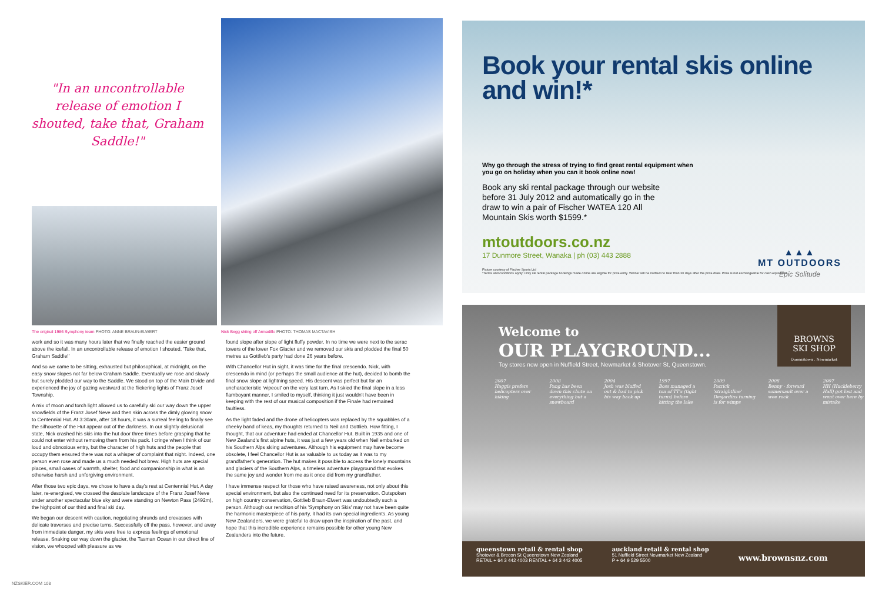"In an uncontrollable release of emotion I shouted, take that, Graham Saddle!"
The original 1986 Symphony team PHOTO: ANNE BRAUN-ELWERT
Nick Begg skiing off Armadillo PHOTO: THOMAS MACTAVISH
work and so it was many hours later that we finally reached the easier ground above the icefall. In an uncontrollable release of emotion I shouted, 'Take that, Graham Saddle!'
And so we came to be sitting, exhausted but philosophical, at midnight, on the easy snow slopes not far below Graham Saddle. Eventually we rose and slowly but surely plodded our way to the Saddle. We stood on top of the Main Divide and experienced the joy of gazing westward at the flickering lights of Franz Josef Township.
A mix of moon and torch light allowed us to carefully ski our way down the upper snowfields of the Franz Josef Neve and then skin across the dimly glowing snow to Centennial Hut. At 3:30am, after 18 hours, it was a surreal feeling to finally see the silhouette of the Hut appear out of the darkness. In our slightly delusional state, Nick crashed his skis into the hut door three times before grasping that he could not enter without removing them from his pack. I cringe when I think of our loud and obnoxious entry, but the character of high huts and the people that occupy them ensured there was not a whisper of complaint that night. Indeed, one person even rose and made us a much needed hot brew. High huts are special places, small oases of warmth, shelter, food and companionship in what is an otherwise harsh and unforgiving environment.
After those two epic days, we chose to have a day's rest at Centennial Hut. A day later, re-energised, we crossed the desolate landscape of the Franz Josef Neve under another spectacular blue sky and were standing on Newton Pass (2492m), the highpoint of our third and final ski day.
We began our descent with caution, negotiating shrunds and crevasses with delicate traverses and precise turns. Successfully off the pass, however, and away from immediate danger, my skis were free to express feelings of emotional release. Snaking our way down the glacier, the Tasman Ocean in our direct line of vision, we whooped with pleasure as we
found slope after slope of light fluffy powder. In no time we were next to the serac towers of the lower Fox Glacier and we removed our skis and plodded the final 50 metres as Gottlieb's party had done 26 years before.
With Chancellor Hut in sight, it was time for the final crescendo. Nick, with crescendo in mind (or perhaps the small audience at the hut), decided to bomb the final snow slope at lightning speed. His descent was perfect but for an uncharacteristic 'wipeout' on the very last turn. As I skied the final slope in a less flamboyant manner, I smiled to myself, thinking it just wouldn't have been in keeping with the rest of our musical composition if the Finale had remained faultless.
As the light faded and the drone of helicopters was replaced by the squabbles of a cheeky band of keas, my thoughts returned to Neil and Gottlieb. How fitting, I thought, that our adventure had ended at Chancellor Hut. Built in 1935 and one of New Zealand's first alpine huts, it was just a few years old when Neil embarked on his Southern Alps skiing adventures. Although his equipment may have become obsolete, I feel Chancellor Hut is as valuable to us today as it was to my grandfather's generation. The hut makes it possible to access the lonely mountains and glaciers of the Southern Alps, a timeless adventure playground that evokes the same joy and wonder from me as it once did from my grandfather.
I have immense respect for those who have raised awareness, not only about this special environment, but also the continued need for its preservation. Outspoken on high country conservation, Gottlieb Braun-Elwert was undoubtedly such a person. Although our rendition of his 'Symphony on Skis' may not have been quite the harmonic masterpiece of his party, it had its own special ingredients. As young New Zealanders, we were grateful to draw upon the inspiration of the past, and hope that this incredible experience remains possible for other young New Zealanders into the future.
NZSKIER.COM 108
Book your rental skis online and win!*
Why go through the stress of trying to find great rental equipment when you go on holiday when you can it book online now!
Book any ski rental package through our website before 31 July 2012 and automatically go in the draw to win a pair of Fischer WATEA 120 All Mountain Skis worth $1599.*
mtoutdoors.co.nz
17 Dunmore Street, Wanaka | ph (03) 443 2888
Picture courtesy of Fischer Sports Ltd
*Terms and conditions apply: Only ski rental package bookings made online are eligible for prize entry. Winner will be notified no later than 30 days after the prize draw. Prize is not exchangeable for cash equivalent.
▲▲▲
MT OUTDOORS
Epic Solitude
Welcome to
OUR PLAYGROUND...
Toy stores now open in Nuffield Street, Newmarket & Shotover St, Queenstown.
BROWNS
SKI SHOP
Queenstown . Newmarket
2007
Haggis prefers helicopters over hiking
2008
Pang has been down this chute on everything but a snowboard
2004
Josh was bluffed out & had to pick his way back up
1997
Boss managed a ton of TT's (tight turns) before hitting the lake
2009
Patrick 'straightline' Desjardins turning is for wimps
2008
Benny - forward somersault over a wee rock
2007
HH (Huckleberry Hall) got lost and went over here by mistake
queenstown retail & rental shop
Shotover & Brecon St Queenstown New Zealand
RETAIL + 64 3 442 4003 RENTAL + 64 3 442 4005
auckland retail & rental shop
51 Nuffield Street Newmarket New Zealand
P + 64 9 529 5500
www.brownsnz.com